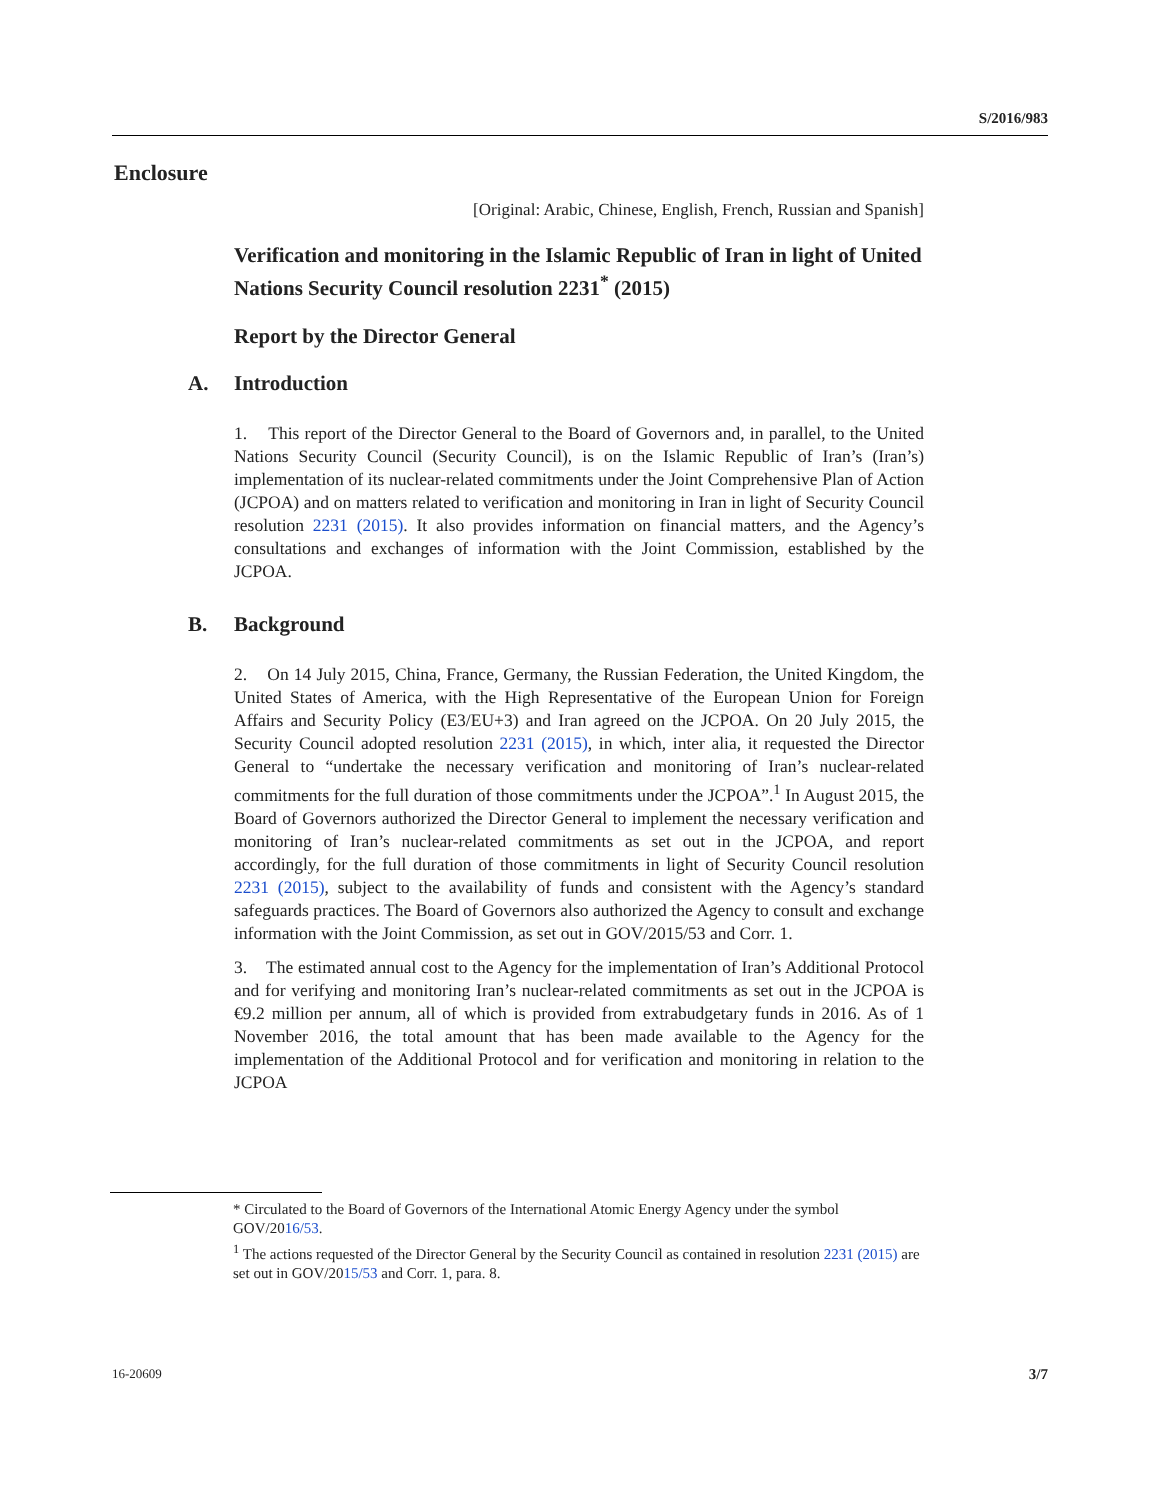S/2016/983
Enclosure
[Original: Arabic, Chinese, English, French, Russian and Spanish]
Verification and monitoring in the Islamic Republic of Iran in light of United Nations Security Council resolution 2231<sup>*</sup> (2015)
Report by the Director General
A. Introduction
1. This report of the Director General to the Board of Governors and, in parallel, to the United Nations Security Council (Security Council), is on the Islamic Republic of Iran’s (Iran’s) implementation of its nuclear-related commitments under the Joint Comprehensive Plan of Action (JCPOA) and on matters related to verification and monitoring in Iran in light of Security Council resolution 2231 (2015). It also provides information on financial matters, and the Agency’s consultations and exchanges of information with the Joint Commission, established by the JCPOA.
B. Background
2. On 14 July 2015, China, France, Germany, the Russian Federation, the United Kingdom, the United States of America, with the High Representative of the European Union for Foreign Affairs and Security Policy (E3/EU+3) and Iran agreed on the JCPOA. On 20 July 2015, the Security Council adopted resolution 2231 (2015), in which, inter alia, it requested the Director General to “undertake the necessary verification and monitoring of Iran’s nuclear-related commitments for the full duration of those commitments under the JCPOA”.<sup>1</sup> In August 2015, the Board of Governors authorized the Director General to implement the necessary verification and monitoring of Iran’s nuclear-related commitments as set out in the JCPOA, and report accordingly, for the full duration of those commitments in light of Security Council resolution 2231 (2015), subject to the availability of funds and consistent with the Agency’s standard safeguards practices. The Board of Governors also authorized the Agency to consult and exchange information with the Joint Commission, as set out in GOV/2015/53 and Corr. 1.
3. The estimated annual cost to the Agency for the implementation of Iran’s Additional Protocol and for verifying and monitoring Iran’s nuclear-related commitments as set out in the JCPOA is €9.2 million per annum, all of which is provided from extrabudgetary funds in 2016. As of 1 November 2016, the total amount that has been made available to the Agency for the implementation of the Additional Protocol and for verification and monitoring in relation to the JCPOA
* Circulated to the Board of Governors of the International Atomic Energy Agency under the symbol GOV/2016/53.
<sup>1</sup> The actions requested of the Director General by the Security Council as contained in resolution 2231 (2015) are set out in GOV/2015/53 and Corr. 1, para. 8.
16-20609 3/7